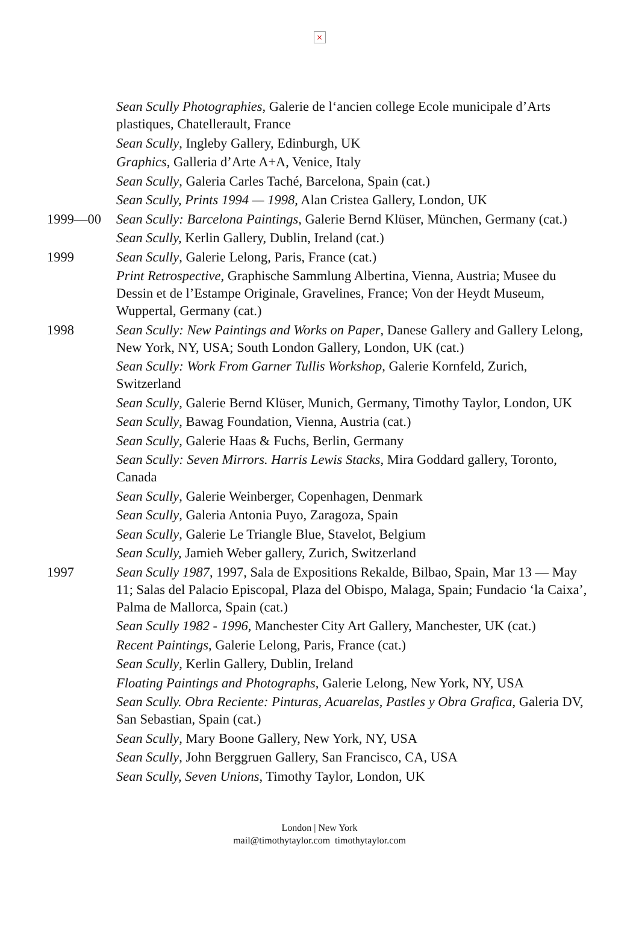×
Sean Scully Photographies, Galerie de l‘ancien college Ecole municipale d’Arts plastiques, Chatellerault, France
Sean Scully, Ingleby Gallery, Edinburgh, UK
Graphics, Galleria d’Arte A+A, Venice, Italy
Sean Scully, Galeria Carles Taché, Barcelona, Spain (cat.)
Sean Scully, Prints 1994 — 1998, Alan Cristea Gallery, London, UK
1999—00 Sean Scully: Barcelona Paintings, Galerie Bernd Klüser, München, Germany (cat.)
Sean Scully, Kerlin Gallery, Dublin, Ireland (cat.)
1999 Sean Scully, Galerie Lelong, Paris, France (cat.)
Print Retrospective, Graphische Sammlung Albertina, Vienna, Austria; Musee du Dessin et de l’Estampe Originale, Gravelines, France; Von der Heydt Museum, Wuppertal, Germany (cat.)
1998 Sean Scully: New Paintings and Works on Paper, Danese Gallery and Gallery Lelong, New York, NY, USA; South London Gallery, London, UK (cat.)
Sean Scully: Work From Garner Tullis Workshop, Galerie Kornfeld, Zurich, Switzerland
Sean Scully, Galerie Bernd Klüser, Munich, Germany, Timothy Taylor, London, UK
Sean Scully, Bawag Foundation, Vienna, Austria (cat.)
Sean Scully, Galerie Haas & Fuchs, Berlin, Germany
Sean Scully: Seven Mirrors. Harris Lewis Stacks, Mira Goddard gallery, Toronto, Canada
Sean Scully, Galerie Weinberger, Copenhagen, Denmark
Sean Scully, Galeria Antonia Puyo, Zaragoza, Spain
Sean Scully, Galerie Le Triangle Blue, Stavelot, Belgium
Sean Scully, Jamieh Weber gallery, Zurich, Switzerland
1997 Sean Scully 1987, 1997, Sala de Expositions Rekalde, Bilbao, Spain, Mar 13 — May 11; Salas del Palacio Episcopal, Plaza del Obispo, Malaga, Spain; Fundacio ‘la Caixa’, Palma de Mallorca, Spain (cat.)
Sean Scully 1982 - 1996, Manchester City Art Gallery, Manchester, UK (cat.)
Recent Paintings, Galerie Lelong, Paris, France (cat.)
Sean Scully, Kerlin Gallery, Dublin, Ireland
Floating Paintings and Photographs, Galerie Lelong, New York, NY, USA
Sean Scully. Obra Reciente: Pinturas, Acuarelas, Pastles y Obra Grafica, Galeria DV, San Sebastian, Spain (cat.)
Sean Scully, Mary Boone Gallery, New York, NY, USA
Sean Scully, John Berggruen Gallery, San Francisco, CA, USA
Sean Scully, Seven Unions, Timothy Taylor, London, UK
London | New York
mail@timothytaylor.com timothytaylor.com